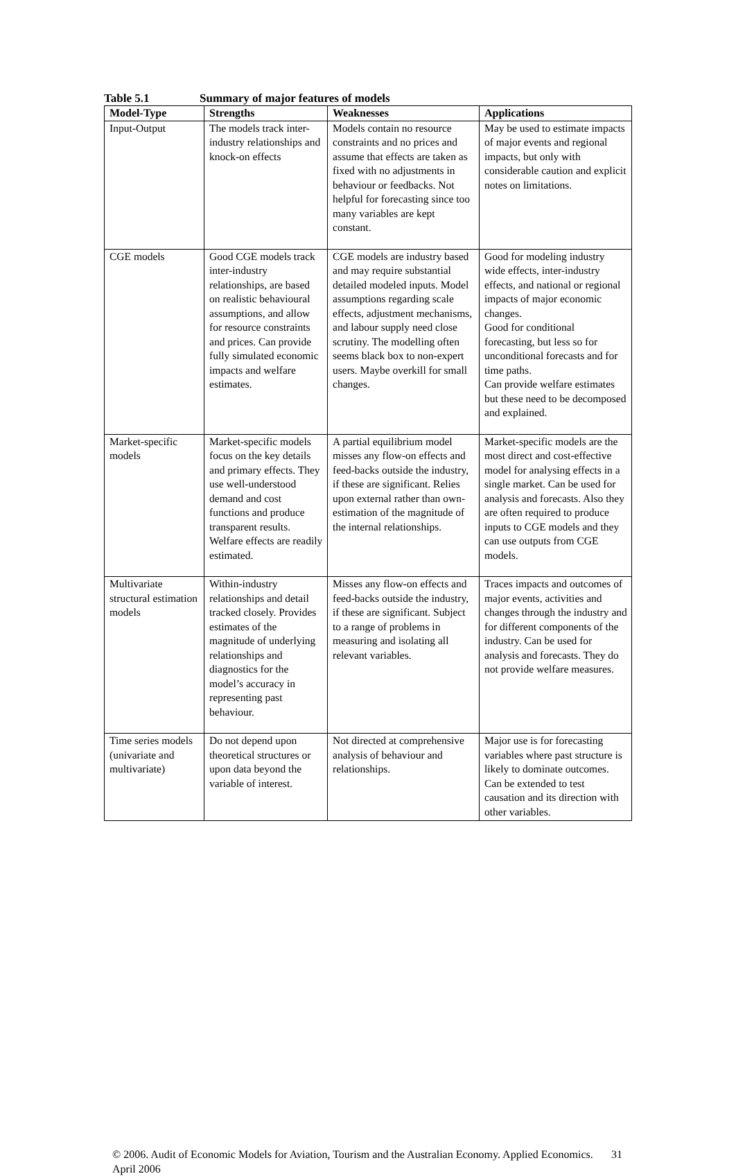Table 5.1 Summary of major features of models
| Model-Type | Strengths | Weaknesses | Applications |
| --- | --- | --- | --- |
| Input-Output | The models track inter-industry relationships and knock-on effects | Models contain no resource constraints and no prices and assume that effects are taken as fixed with no adjustments in behaviour or feedbacks. Not helpful for forecasting since too many variables are kept constant. | May be used to estimate impacts of major events and regional impacts, but only with considerable caution and explicit notes on limitations. |
| CGE models | Good CGE models track inter-industry relationships, are based on realistic behavioural assumptions, and allow for resource constraints and prices. Can provide fully simulated economic impacts and welfare estimates. | CGE models are industry based and may require substantial detailed modeled inputs. Model assumptions regarding scale effects, adjustment mechanisms, and labour supply need close scrutiny. The modelling often seems black box to non-expert users. Maybe overkill for small changes. | Good for modeling industry wide effects, inter-industry effects, and national or regional impacts of major economic changes. Good for conditional forecasting, but less so for unconditional forecasts and for time paths. Can provide welfare estimates but these need to be decomposed and explained. |
| Market-specific models | Market-specific models focus on the key details and primary effects. They use well-understood demand and cost functions and produce transparent results. Welfare effects are readily estimated. | A partial equilibrium model misses any flow-on effects and feed-backs outside the industry, if these are significant. Relies upon external rather than own-estimation of the magnitude of the internal relationships. | Market-specific models are the most direct and cost-effective model for analysing effects in a single market. Can be used for analysis and forecasts. Also they are often required to produce inputs to CGE models and they can use outputs from CGE models. |
| Multivariate structural estimation models | Within-industry relationships and detail tracked closely. Provides estimates of the magnitude of underlying relationships and diagnostics for the model’s accuracy in representing past behaviour. | Misses any flow-on effects and feed-backs outside the industry, if these are significant. Subject to a range of problems in measuring and isolating all relevant variables. | Traces impacts and outcomes of major events, activities and changes through the industry and for different components of the industry. Can be used for analysis and forecasts. They do not provide welfare measures. |
| Time series models (univariate and multivariate) | Do not depend upon theoretical structures or upon data beyond the variable of interest. | Not directed at comprehensive analysis of behaviour and relationships. | Major use is for forecasting variables where past structure is likely to dominate outcomes. Can be extended to test causation and its direction with other variables. |
© 2006. Audit of Economic Models for Aviation, Tourism and the Australian Economy. Applied Economics. April 2006
31